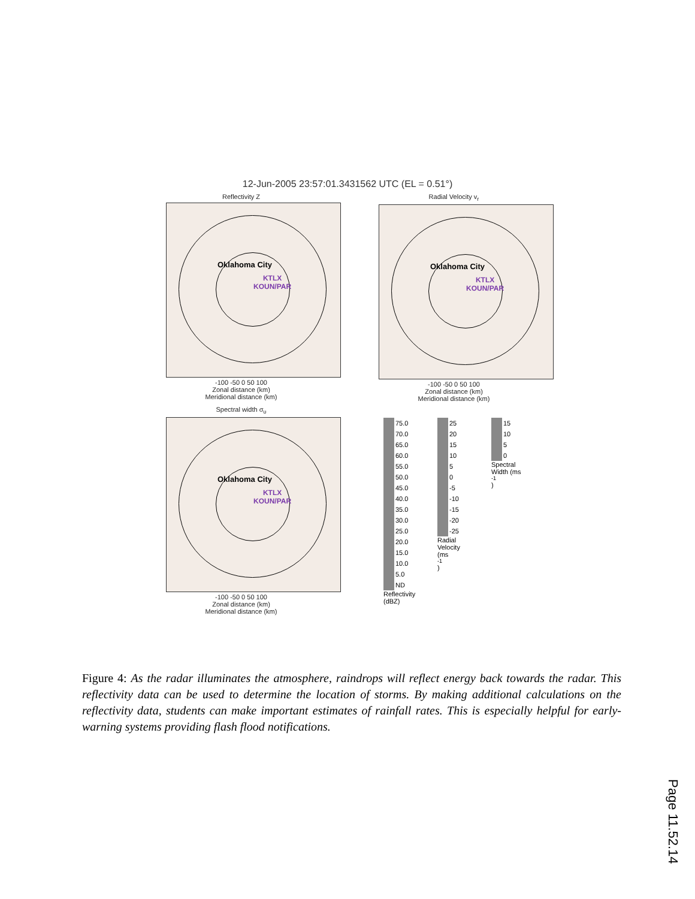12-Jun-2005 23:57:01.3431562 UTC (EL = 0.51°)
Reflectivity Z
Oklahoma City
KTLX
KOUN/PAR
-100 -50 0 50 100
Zonal distance (km)
Meridional distance (km)
Radial Velocity v<sub>r</sub>
Oklahoma City
KTLX
KOUN/PAR
-100 -50 0 50 100
Zonal distance (km)
Meridional distance (km)
Spectral width σ<sub>υ</sub>
Oklahoma City
KTLX
KOUN/PAR
-100 -50 0 50 100
Zonal distance (km)
Meridional distance (km)
75.0
70.0
65.0
60.0
55.0
50.0
45.0
40.0
35.0
30.0
25.0
20.0
15.0
10.0
5.0
ND
Reflectivity (dBZ)
25
20
15
10
5
0
-5
-10
-15
-20
-25
Radial Velocity (ms<sup>-1</sup>)
15
10
5
0
Spectral Width (ms<sup>-1</sup>)
Figure 4: As the radar illuminates the atmosphere, raindrops will reflect energy back towards the radar. This reflectivity data can be used to determine the location of storms. By making additional calculations on the reflectivity data, students can make important estimates of rainfall rates. This is especially helpful for early-warning systems providing flash flood notifications.
Page 11.52.14